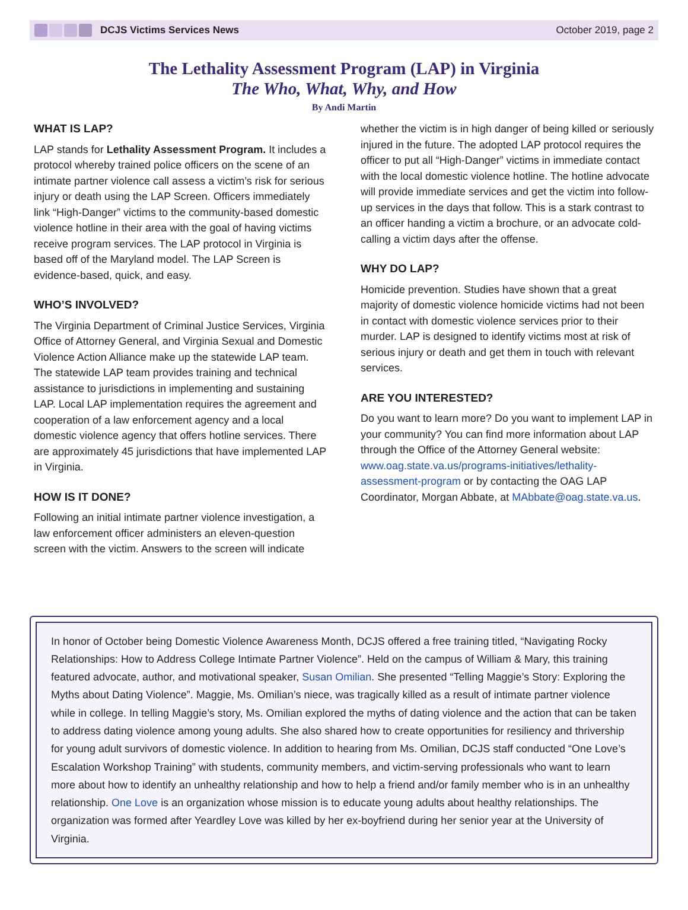DCJS Victims Services News October 2019, page 2
The Lethality Assessment Program (LAP) in Virginia
The Who, What, Why, and How
By Andi Martin
WHAT IS LAP?
LAP stands for Lethality Assessment Program. It includes a protocol whereby trained police officers on the scene of an intimate partner violence call assess a victim’s risk for serious injury or death using the LAP Screen. Officers immediately link “High-Danger” victims to the community-based domestic violence hotline in their area with the goal of having victims receive program services. The LAP protocol in Virginia is based off of the Maryland model. The LAP Screen is evidence-based, quick, and easy.
WHO’S INVOLVED?
The Virginia Department of Criminal Justice Services, Virginia Office of Attorney General, and Virginia Sexual and Domestic Violence Action Alliance make up the statewide LAP team. The statewide LAP team provides training and technical assistance to jurisdictions in implementing and sustaining LAP. Local LAP implementation requires the agreement and cooperation of a law enforcement agency and a local domestic violence agency that offers hotline services. There are approximately 45 jurisdictions that have implemented LAP in Virginia.
HOW IS IT DONE?
Following an initial intimate partner violence investigation, a law enforcement officer administers an eleven-question screen with the victim. Answers to the screen will indicate
whether the victim is in high danger of being killed or seriously injured in the future. The adopted LAP protocol requires the officer to put all “High-Danger” victims in immediate contact with the local domestic violence hotline. The hotline advocate will provide immediate services and get the victim into follow-up services in the days that follow. This is a stark contrast to an officer handing a victim a brochure, or an advocate cold-calling a victim days after the offense.
WHY DO LAP?
Homicide prevention. Studies have shown that a great majority of domestic violence homicide victims had not been in contact with domestic violence services prior to their murder. LAP is designed to identify victims most at risk of serious injury or death and get them in touch with relevant services.
ARE YOU INTERESTED?
Do you want to learn more? Do you want to implement LAP in your community? You can find more information about LAP through the Office of the Attorney General website: www.oag.state.va.us/programs-initiatives/lethality-assessment-program or by contacting the OAG LAP Coordinator, Morgan Abbate, at MAbbate@oag.state.va.us.
In honor of October being Domestic Violence Awareness Month, DCJS offered a free training titled, “Navigating Rocky Relationships: How to Address College Intimate Partner Violence”. Held on the campus of William & Mary, this training featured advocate, author, and motivational speaker, Susan Omilian. She presented “Telling Maggie’s Story: Exploring the Myths about Dating Violence”. Maggie, Ms. Omilian’s niece, was tragically killed as a result of intimate partner violence while in college. In telling Maggie’s story, Ms. Omilian explored the myths of dating violence and the action that can be taken to address dating violence among young adults. She also shared how to create opportunities for resiliency and thrivership for young adult survivors of domestic violence. In addition to hearing from Ms. Omilian, DCJS staff conducted “One Love’s Escalation Workshop Training” with students, community members, and victim-serving professionals who want to learn more about how to identify an unhealthy relationship and how to help a friend and/or family member who is in an unhealthy relationship. One Love is an organization whose mission is to educate young adults about healthy relationships. The organization was formed after Yeardley Love was killed by her ex-boyfriend during her senior year at the University of Virginia.